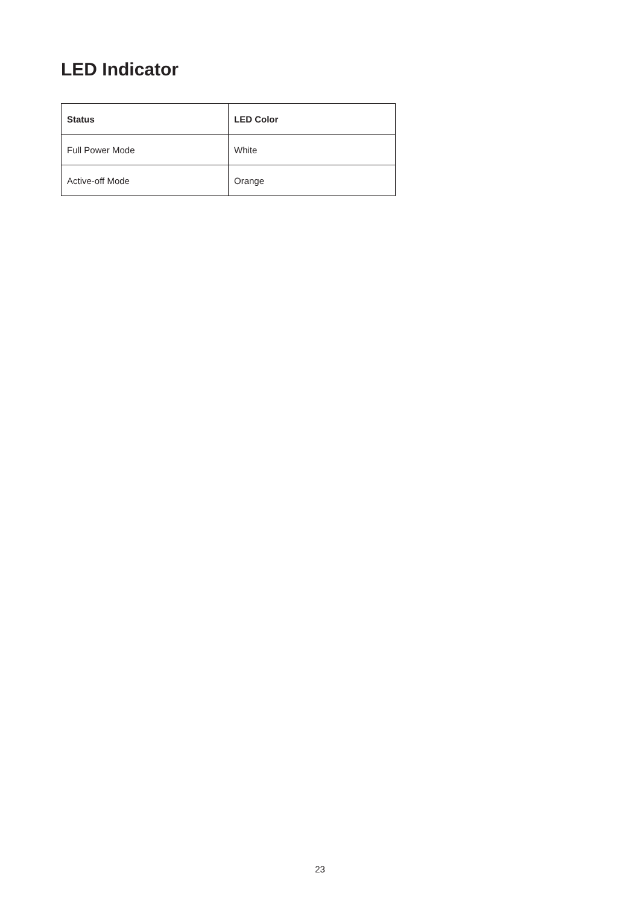LED Indicator
| Status | LED Color |
| --- | --- |
| Full Power Mode | White |
| Active-off Mode | Orange |
23